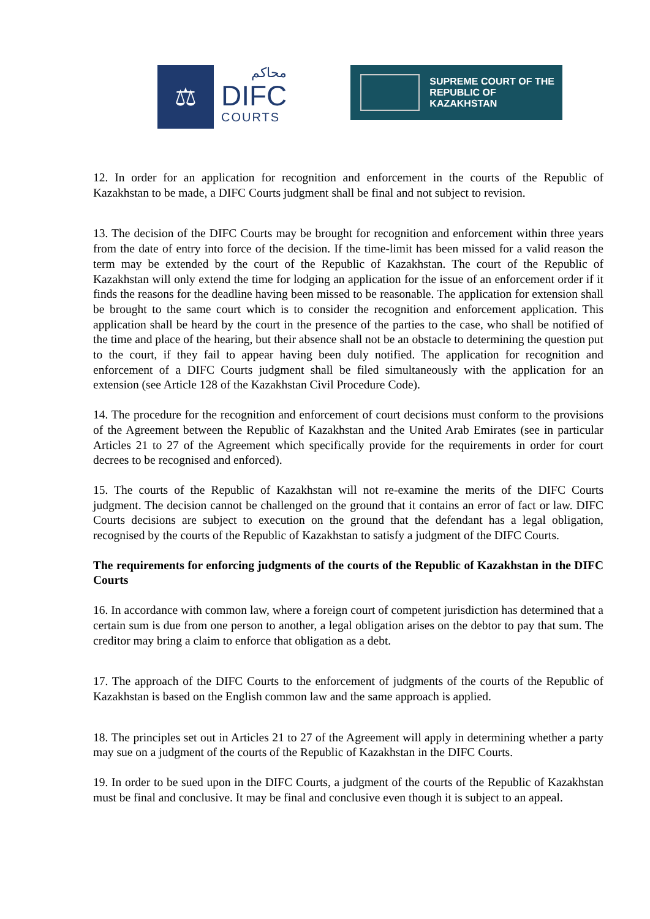⚖
محاكم
DIFC
COURTS
SUPREME COURT OF THE
REPUBLIC OF KAZAKHSTAN
12. In order for an application for recognition and enforcement in the courts of the Republic of Kazakhstan to be made, a DIFC Courts judgment shall be final and not subject to revision.
13. The decision of the DIFC Courts may be brought for recognition and enforcement within three years from the date of entry into force of the decision. If the time-limit has been missed for a valid reason the term may be extended by the court of the Republic of Kazakhstan. The court of the Republic of Kazakhstan will only extend the time for lodging an application for the issue of an enforcement order if it finds the reasons for the deadline having been missed to be reasonable. The application for extension shall be brought to the same court which is to consider the recognition and enforcement application. This application shall be heard by the court in the presence of the parties to the case, who shall be notified of the time and place of the hearing, but their absence shall not be an obstacle to determining the question put to the court, if they fail to appear having been duly notified. The application for recognition and enforcement of a DIFC Courts judgment shall be filed simultaneously with the application for an extension (see Article 128 of the Kazakhstan Civil Procedure Code).
14. The procedure for the recognition and enforcement of court decisions must conform to the provisions of the Agreement between the Republic of Kazakhstan and the United Arab Emirates (see in particular Articles 21 to 27 of the Agreement which specifically provide for the requirements in order for court decrees to be recognised and enforced).
15. The courts of the Republic of Kazakhstan will not re-examine the merits of the DIFC Courts judgment. The decision cannot be challenged on the ground that it contains an error of fact or law. DIFC Courts decisions are subject to execution on the ground that the defendant has a legal obligation, recognised by the courts of the Republic of Kazakhstan to satisfy a judgment of the DIFC Courts.
The requirements for enforcing judgments of the courts of the Republic of Kazakhstan in the DIFC Courts
16. In accordance with common law, where a foreign court of competent jurisdiction has determined that a certain sum is due from one person to another, a legal obligation arises on the debtor to pay that sum. The creditor may bring a claim to enforce that obligation as a debt.
17. The approach of the DIFC Courts to the enforcement of judgments of the courts of the Republic of Kazakhstan is based on the English common law and the same approach is applied.
18. The principles set out in Articles 21 to 27 of the Agreement will apply in determining whether a party may sue on a judgment of the courts of the Republic of Kazakhstan in the DIFC Courts.
19. In order to be sued upon in the DIFC Courts, a judgment of the courts of the Republic of Kazakhstan must be final and conclusive. It may be final and conclusive even though it is subject to an appeal.